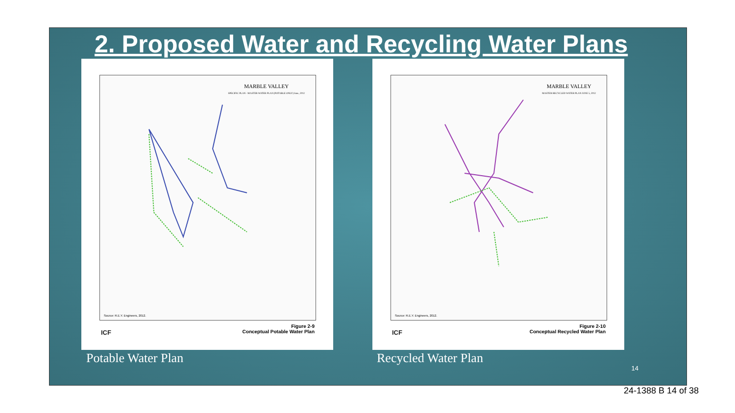2. Proposed Water and Recycling Water Plans
MARBLE VALLEY
SPECIFIC PLAN - MASTER WATER PLAN (POTABLE ONLY) June, 2012
Source: R.E.Y. Engineers, 2012.
ICF
Figure 2-9
Conceptual Potable Water Plan
MARBLE VALLEY
MASTER RECYCLED WATER PLAN JUNE 5, 2012
Source: R.E.Y. Engineers, 2012.
ICF
Figure 2-10
Conceptual Recycled Water Plan
Potable Water Plan Recycled Water Plan
14
24-1388 B 14 of 38